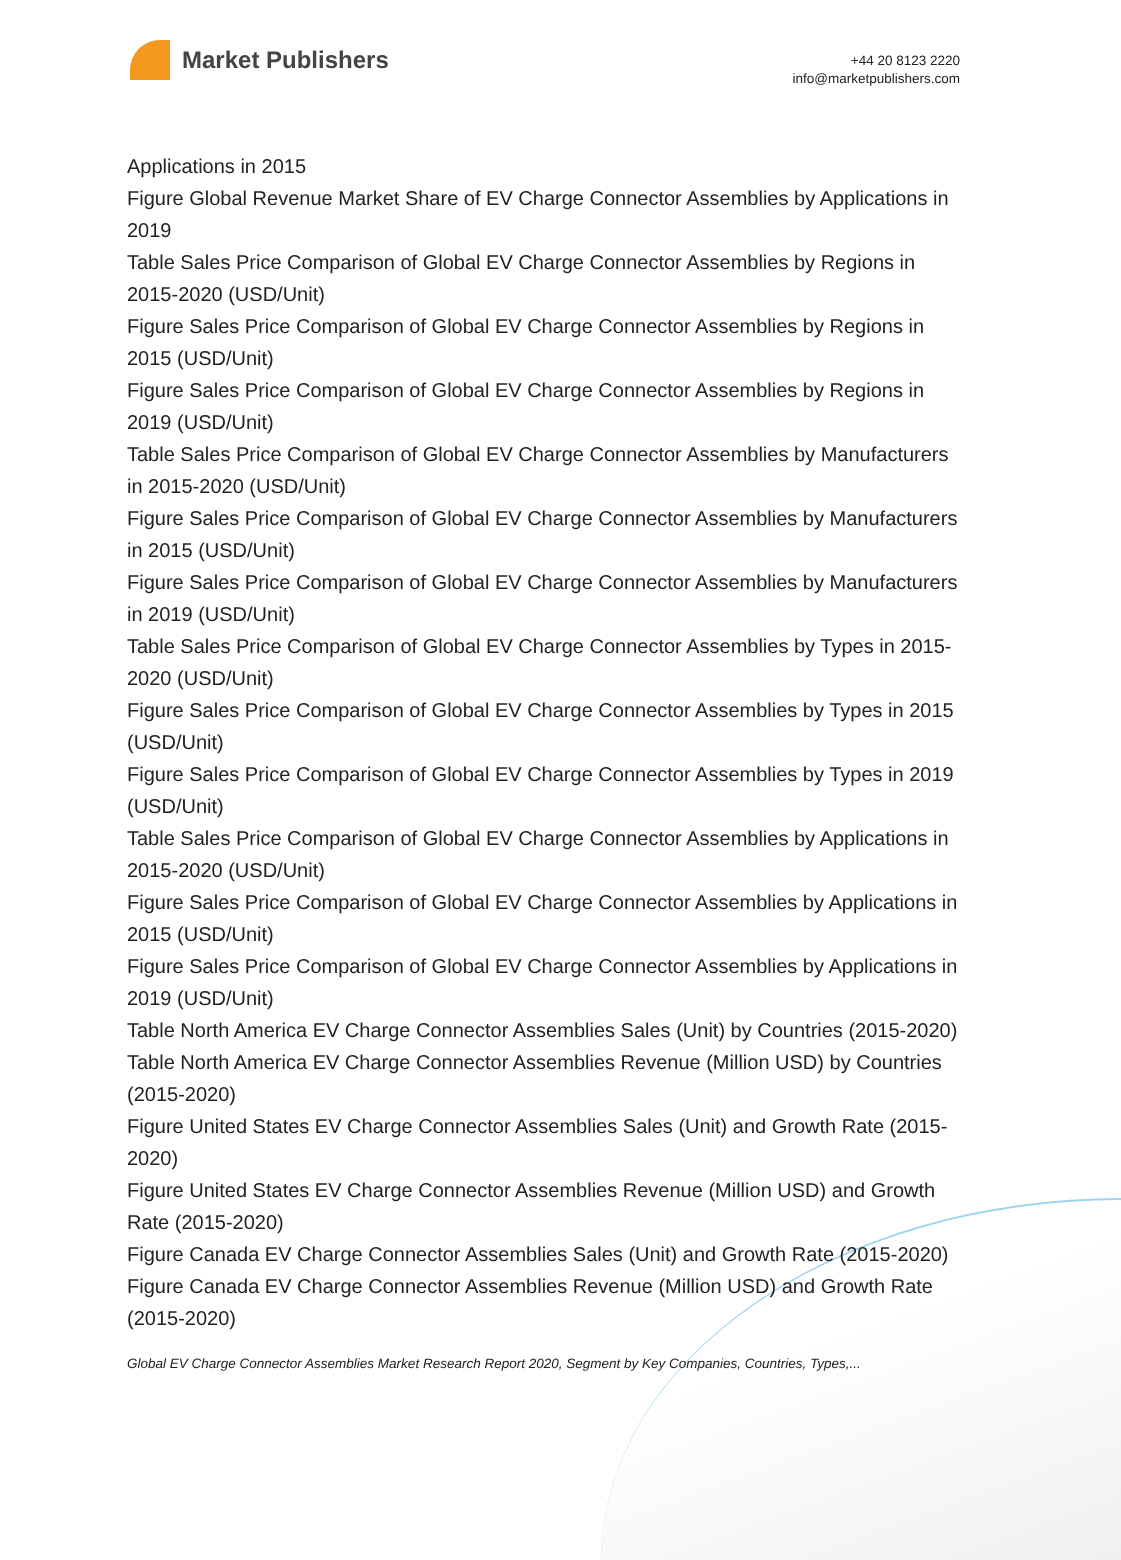Market Publishers
+44 20 8123 2220
info@marketpublishers.com
Applications in 2015
Figure Global Revenue Market Share of EV Charge Connector Assemblies by Applications in 2019
Table Sales Price Comparison of Global EV Charge Connector Assemblies by Regions in 2015-2020 (USD/Unit)
Figure Sales Price Comparison of Global EV Charge Connector Assemblies by Regions in 2015 (USD/Unit)
Figure Sales Price Comparison of Global EV Charge Connector Assemblies by Regions in 2019 (USD/Unit)
Table Sales Price Comparison of Global EV Charge Connector Assemblies by Manufacturers in 2015-2020 (USD/Unit)
Figure Sales Price Comparison of Global EV Charge Connector Assemblies by Manufacturers in 2015 (USD/Unit)
Figure Sales Price Comparison of Global EV Charge Connector Assemblies by Manufacturers in 2019 (USD/Unit)
Table Sales Price Comparison of Global EV Charge Connector Assemblies by Types in 2015-2020 (USD/Unit)
Figure Sales Price Comparison of Global EV Charge Connector Assemblies by Types in 2015 (USD/Unit)
Figure Sales Price Comparison of Global EV Charge Connector Assemblies by Types in 2019 (USD/Unit)
Table Sales Price Comparison of Global EV Charge Connector Assemblies by Applications in 2015-2020 (USD/Unit)
Figure Sales Price Comparison of Global EV Charge Connector Assemblies by Applications in 2015 (USD/Unit)
Figure Sales Price Comparison of Global EV Charge Connector Assemblies by Applications in 2019 (USD/Unit)
Table North America EV Charge Connector Assemblies Sales (Unit) by Countries (2015-2020)
Table North America EV Charge Connector Assemblies Revenue (Million USD) by Countries (2015-2020)
Figure United States EV Charge Connector Assemblies Sales (Unit) and Growth Rate (2015-2020)
Figure United States EV Charge Connector Assemblies Revenue (Million USD) and Growth Rate (2015-2020)
Figure Canada EV Charge Connector Assemblies Sales (Unit) and Growth Rate (2015-2020)
Figure Canada EV Charge Connector Assemblies Revenue (Million USD) and Growth Rate (2015-2020)
Global EV Charge Connector Assemblies Market Research Report 2020, Segment by Key Companies, Countries, Types,...